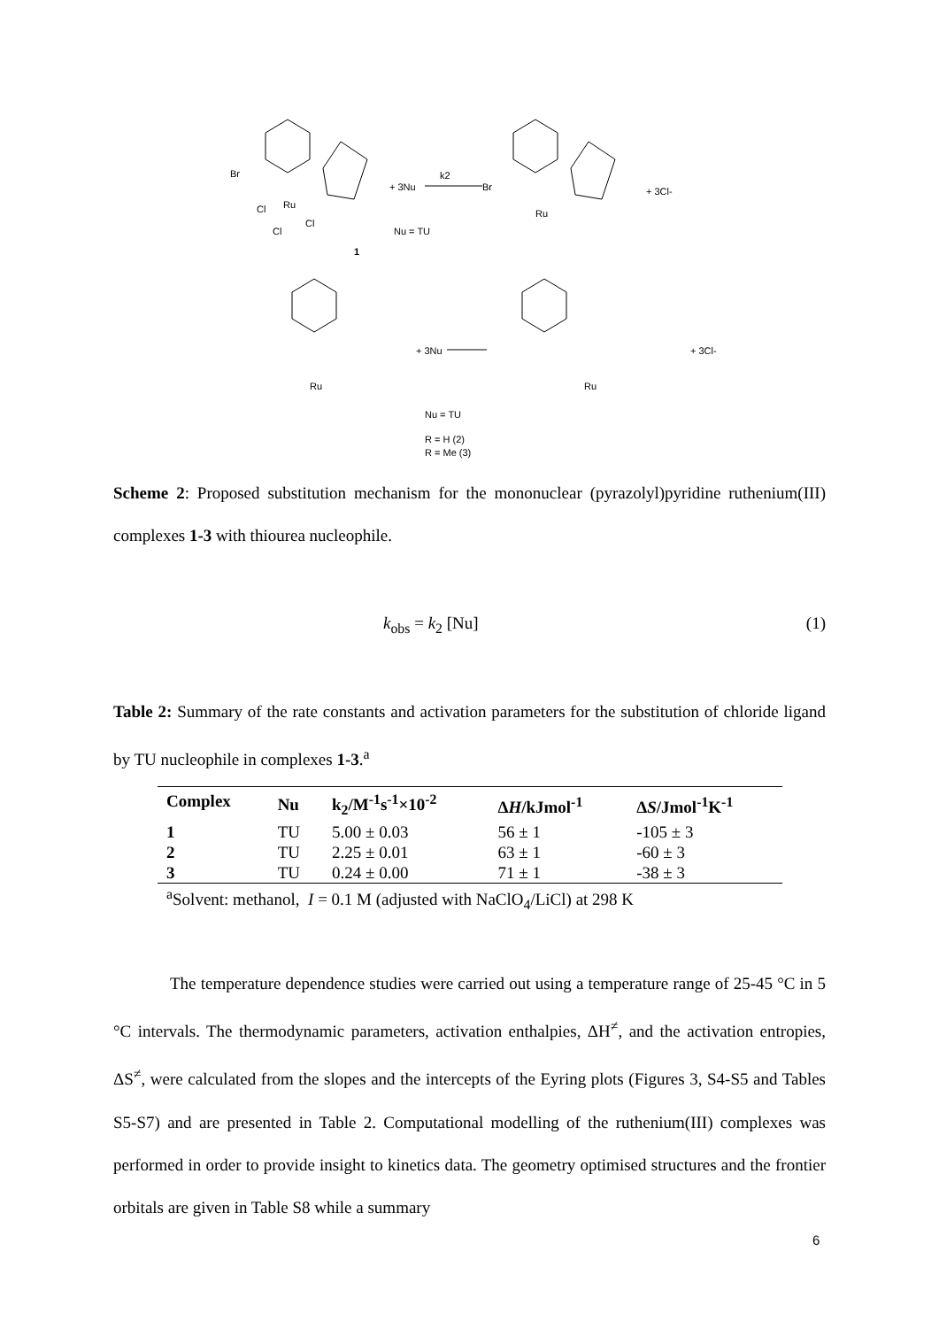Br
Ru
Cl
Cl
Cl
+ 3Nu
Nu = TU
1
k2
Br
Ru
+ 3Cl-
Ru
+ 3Nu
Ru
+ 3Cl-
Nu = TU
R = H (2)
R = Me (3)
Scheme 2: Proposed substitution mechanism for the mononuclear (pyrazolyl)pyridine ruthenium(III) complexes 1-3 with thiourea nucleophile.
k<sub>obs</sub> = k<sub>2</sub> [Nu] (1)
Table 2: Summary of the rate constants and activation parameters for the substitution of chloride ligand by TU nucleophile in complexes 1-3.<sup>a</sup>
| Complex | Nu | k<sub>2</sub>/M<sup>-1</sup>s<sup>-1</sup>×10<sup>-2</sup> | Δ H /kJmol<sup>-1</sup> | Δ S /Jmol<sup>-1</sup>K<sup>-1</sup> |
| --- | --- | --- | --- | --- |
| 1 | TU | 5.00 ± 0.03 | 56 ± 1 | -105 ± 3 |
| 2 | TU | 2.25 ± 0.01 | 63 ± 1 | -60 ± 3 |
| 3 | TU | 0.24 ± 0.00 | 71 ± 1 | -38 ± 3 |
| <sup>a</sup> Solvent: methanol, I = 0.1 M (adjusted with NaClO<sub>4</sub>/LiCl) at 298 K | | | | |
The temperature dependence studies were carried out using a temperature range of 25-45 °C in 5 °C intervals. The thermodynamic parameters, activation enthalpies, ΔH<sup>≠</sup>, and the activation entropies, ΔS<sup>≠</sup>, were calculated from the slopes and the intercepts of the Eyring plots (Figures 3, S4-S5 and Tables S5-S7) and are presented in Table 2. Computational modelling of the ruthenium(III) complexes was performed in order to provide insight to kinetics data. The geometry optimised structures and the frontier orbitals are given in Table S8 while a summary
6